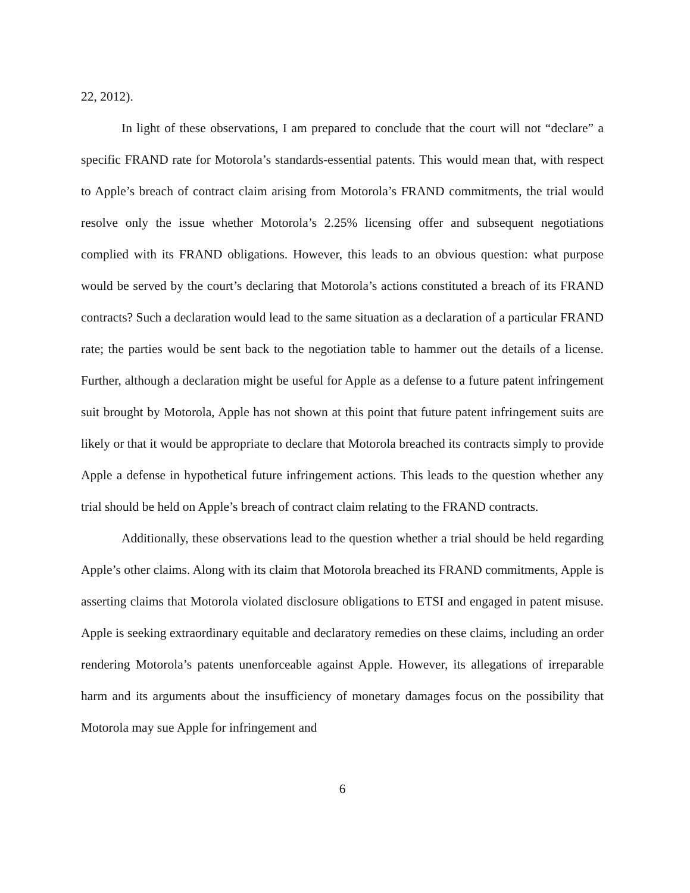22, 2012).
In light of these observations, I am prepared to conclude that the court will not “declare” a specific FRAND rate for Motorola’s standards-essential patents. This would mean that, with respect to Apple’s breach of contract claim arising from Motorola’s FRAND commitments, the trial would resolve only the issue whether Motorola’s 2.25% licensing offer and subsequent negotiations complied with its FRAND obligations. However, this leads to an obvious question: what purpose would be served by the court’s declaring that Motorola’s actions constituted a breach of its FRAND contracts? Such a declaration would lead to the same situation as a declaration of a particular FRAND rate; the parties would be sent back to the negotiation table to hammer out the details of a license. Further, although a declaration might be useful for Apple as a defense to a future patent infringement suit brought by Motorola, Apple has not shown at this point that future patent infringement suits are likely or that it would be appropriate to declare that Motorola breached its contracts simply to provide Apple a defense in hypothetical future infringement actions. This leads to the question whether any trial should be held on Apple’s breach of contract claim relating to the FRAND contracts.
Additionally, these observations lead to the question whether a trial should be held regarding Apple’s other claims. Along with its claim that Motorola breached its FRAND commitments, Apple is asserting claims that Motorola violated disclosure obligations to ETSI and engaged in patent misuse. Apple is seeking extraordinary equitable and declaratory remedies on these claims, including an order rendering Motorola’s patents unenforceable against Apple. However, its allegations of irreparable harm and its arguments about the insufficiency of monetary damages focus on the possibility that Motorola may sue Apple for infringement and
6